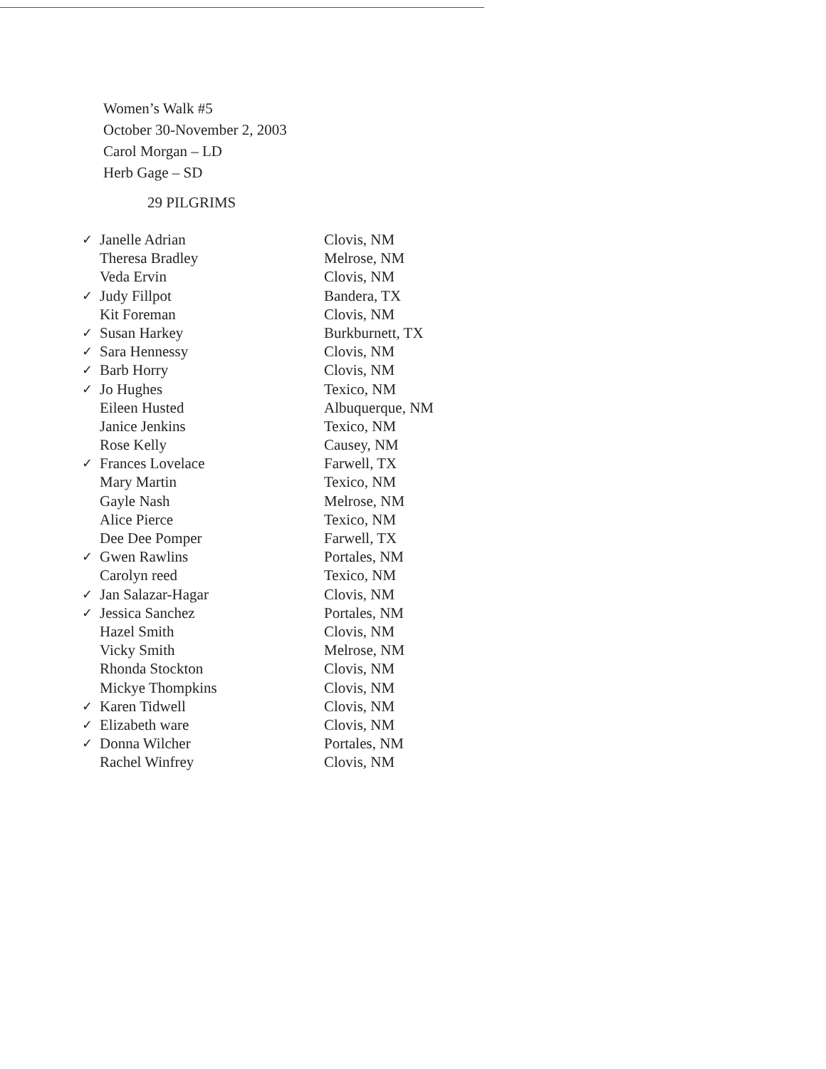Women’s Walk #5
October 30-November 2, 2003
Carol Morgan – LD
Herb Gage – SD
29 PILGRIMS
| ✓ | Janelle Adrian | Clovis, NM |
| | Theresa Bradley | Melrose, NM |
| | Veda Ervin | Clovis, NM |
| ✓ | Judy Fillpot | Bandera, TX |
| | Kit Foreman | Clovis, NM |
| ✓ | Susan Harkey | Burkburnett, TX |
| ✓ | Sara Hennessy | Clovis, NM |
| ✓ | Barb Horry | Clovis, NM |
| ✓ | Jo Hughes | Texico, NM |
| | Eileen Husted | Albuquerque, NM |
| | Janice Jenkins | Texico, NM |
| | Rose Kelly | Causey, NM |
| ✓ | Frances Lovelace | Farwell, TX |
| | Mary Martin | Texico, NM |
| | Gayle Nash | Melrose, NM |
| | Alice Pierce | Texico, NM |
| | Dee Dee Pomper | Farwell, TX |
| ✓ | Gwen Rawlins | Portales, NM |
| | Carolyn reed | Texico, NM |
| ✓ | Jan Salazar-Hagar | Clovis, NM |
| ✓ | Jessica Sanchez | Portales, NM |
| | Hazel Smith | Clovis, NM |
| | Vicky Smith | Melrose, NM |
| | Rhonda Stockton | Clovis, NM |
| | Mickye Thompkins | Clovis, NM |
| ✓ | Karen Tidwell | Clovis, NM |
| ✓ | Elizabeth ware | Clovis, NM |
| ✓ | Donna Wilcher | Portales, NM |
| | Rachel Winfrey | Clovis, NM |